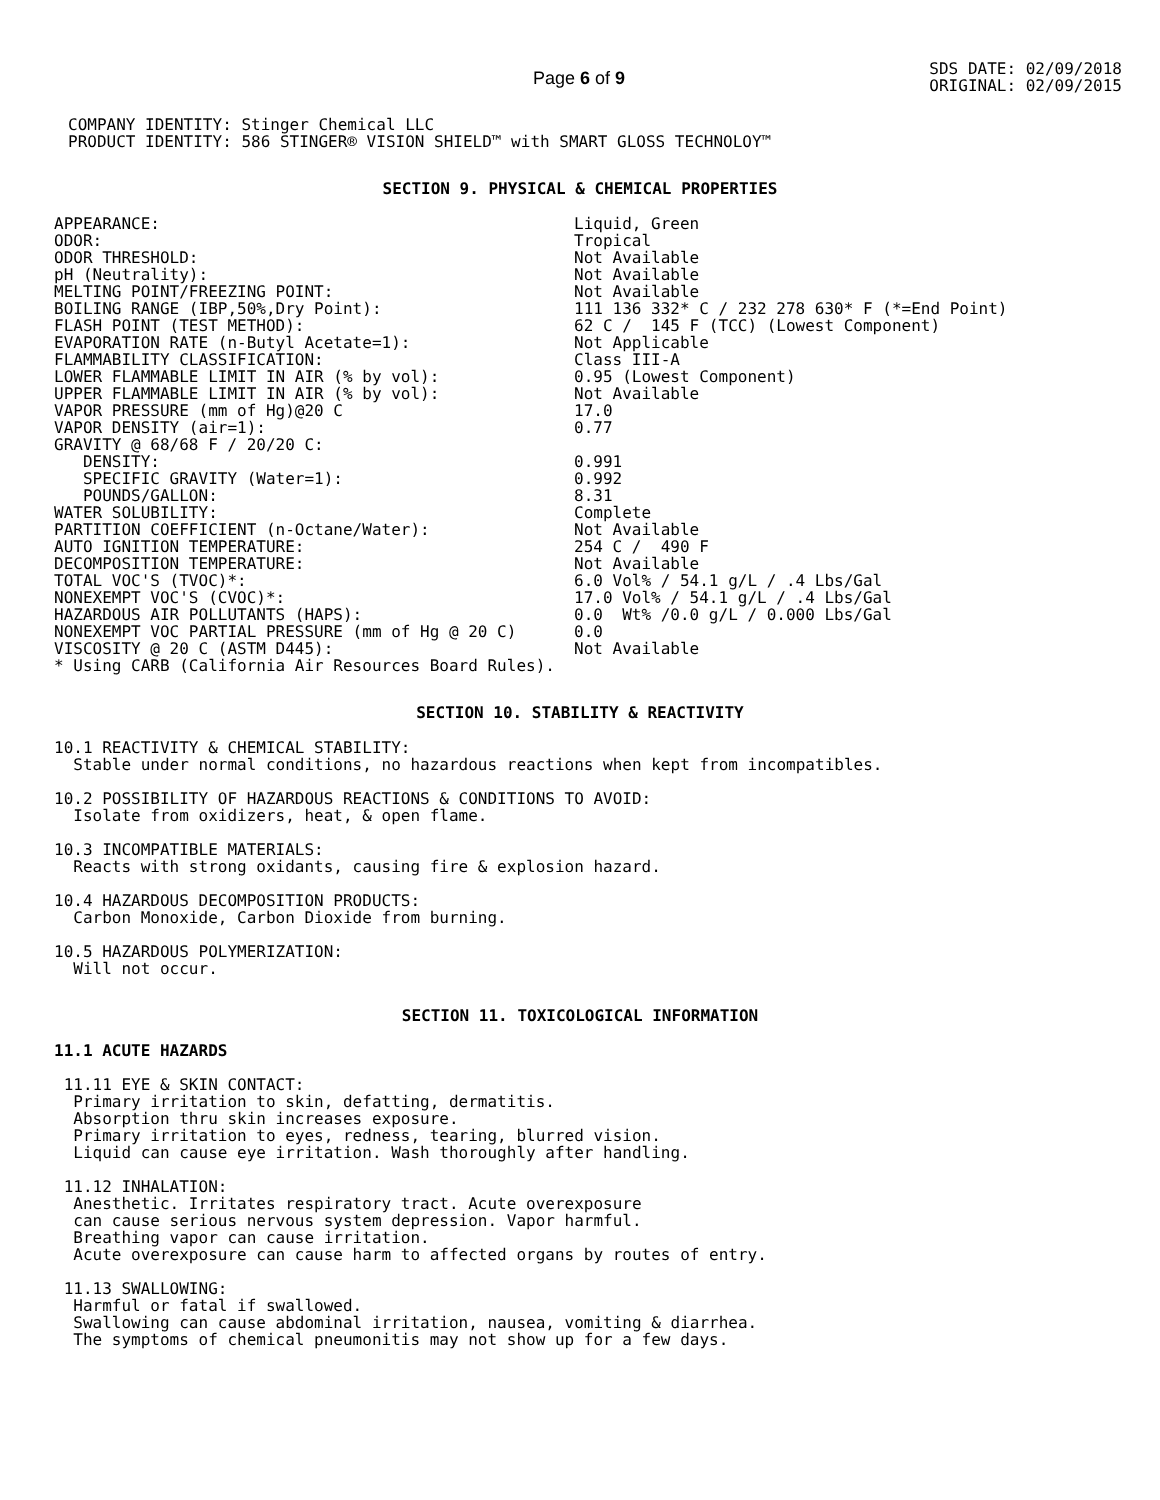Page 6 of 9
SDS DATE: 02/09/2018
ORIGINAL: 02/09/2015
COMPANY IDENTITY: Stinger Chemical LLC
PRODUCT IDENTITY: 586 STINGER® VISION SHIELD™ with SMART GLOSS TECHNOLOY™
SECTION 9. PHYSICAL & CHEMICAL PROPERTIES
| APPEARANCE: | Liquid, Green |
| ODOR: | Tropical |
| ODOR THRESHOLD: | Not Available |
| pH (Neutrality): | Not Available |
| MELTING POINT/FREEZING POINT: | Not Available |
| BOILING RANGE (IBP,50%,Dry Point): | 111 136 332* C / 232 278 630* F (*=End Point) |
| FLASH POINT (TEST METHOD): | 62 C / 145 F (TCC) (Lowest Component) |
| EVAPORATION RATE (n-Butyl Acetate=1): | Not Applicable |
| FLAMMABILITY CLASSIFICATION: | Class III-A |
| LOWER FLAMMABLE LIMIT IN AIR (% by vol): | 0.95 (Lowest Component) |
| UPPER FLAMMABLE LIMIT IN AIR (% by vol): | Not Available |
| VAPOR PRESSURE (mm of Hg)@20 C | 17.0 |
| VAPOR DENSITY (air=1): | 0.77 |
| GRAVITY @ 68/68 F / 20/20 C: | |
| DENSITY: | 0.991 |
| SPECIFIC GRAVITY (Water=1): | 0.992 |
| POUNDS/GALLON: | 8.31 |
| WATER SOLUBILITY: | Complete |
| PARTITION COEFFICIENT (n-Octane/Water): | Not Available |
| AUTO IGNITION TEMPERATURE: | 254 C / 490 F |
| DECOMPOSITION TEMPERATURE: | Not Available |
| TOTAL VOC'S (TVOC)*: | 6.0 Vol% / 54.1 g/L / .4 Lbs/Gal |
| NONEXEMPT VOC'S (CVOC)*: | 17.0 Vol% / 54.1 g/L / .4 Lbs/Gal |
| HAZARDOUS AIR POLLUTANTS (HAPS): | 0.0 Wt% /0.0 g/L / 0.000 Lbs/Gal |
| NONEXEMPT VOC PARTIAL PRESSURE (mm of Hg @ 20 C) | 0.0 |
| VISCOSITY @ 20 C (ASTM D445): | Not Available |
| * Using CARB (California Air Resources Board Rules). | |
SECTION 10. STABILITY & REACTIVITY
10.1 REACTIVITY & CHEMICAL STABILITY: Stable under normal conditions, no hazardous reactions when kept from incompatibles.
10.2 POSSIBILITY OF HAZARDOUS REACTIONS & CONDITIONS TO AVOID: Isolate from oxidizers, heat, & open flame.
10.3 INCOMPATIBLE MATERIALS: Reacts with strong oxidants, causing fire & explosion hazard.
10.4 HAZARDOUS DECOMPOSITION PRODUCTS: Carbon Monoxide, Carbon Dioxide from burning.
10.5 HAZARDOUS POLYMERIZATION: Will not occur.
SECTION 11. TOXICOLOGICAL INFORMATION
11.1 ACUTE HAZARDS
11.11 EYE & SKIN CONTACT: Primary irritation to skin, defatting, dermatitis. Absorption thru skin increases exposure. Primary irritation to eyes, redness, tearing, blurred vision. Liquid can cause eye irritation. Wash thoroughly after handling.
11.12 INHALATION: Anesthetic. Irritates respiratory tract. Acute overexposure can cause serious nervous system depression. Vapor harmful. Breathing vapor can cause irritation. Acute overexposure can cause harm to affected organs by routes of entry.
11.13 SWALLOWING: Harmful or fatal if swallowed. Swallowing can cause abdominal irritation, nausea, vomiting & diarrhea. The symptoms of chemical pneumonitis may not show up for a few days.